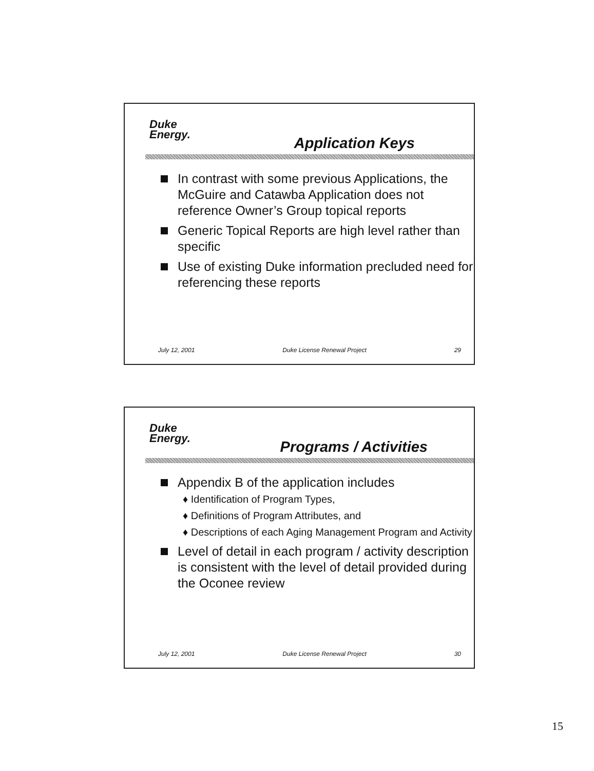Duke
Energy.
Application Keys
In contrast with some previous Applications, the McGuire and Catawba Application does not reference Owner’s Group topical reports
Generic Topical Reports are high level rather than specific
Use of existing Duke information precluded need for referencing these reports
July 12, 2001 Duke License Renewal Project 29
Duke
Energy.
Programs / Activities
Appendix B of the application includes
♦ Identification of Program Types,
♦ Definitions of Program Attributes, and
♦ Descriptions of each Aging Management Program and Activity
Level of detail in each program / activity description is consistent with the level of detail provided during the Oconee review
July 12, 2001 Duke License Renewal Project 30
15